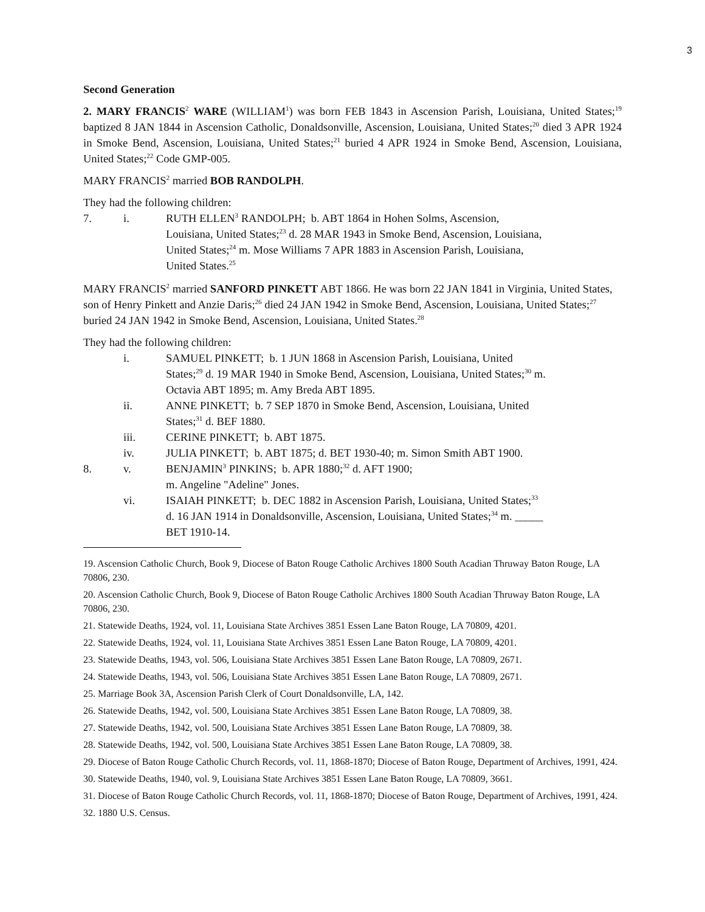3
Second Generation
2. MARY FRANCIS<sup>2</sup> WARE (WILLIAM<sup>1</sup>) was born FEB 1843 in Ascension Parish, Louisiana, United States;<sup>19</sup> baptized 8 JAN 1844 in Ascension Catholic, Donaldsonville, Ascension, Louisiana, United States;<sup>20</sup> died 3 APR 1924 in Smoke Bend, Ascension, Louisiana, United States;<sup>21</sup> buried 4 APR 1924 in Smoke Bend, Ascension, Louisiana, United States;<sup>22</sup> Code GMP-005.
MARY FRANCIS<sup>2</sup> married BOB RANDOLPH.
They had the following children:
7. i. RUTH ELLEN<sup>3</sup> RANDOLPH; b. ABT 1864 in Hohen Solms, Ascension, Louisiana, United States;<sup>23</sup> d. 28 MAR 1943 in Smoke Bend, Ascension, Louisiana, United States;<sup>24</sup> m. Mose Williams 7 APR 1883 in Ascension Parish, Louisiana, United States.<sup>25</sup>
MARY FRANCIS<sup>2</sup> married SANFORD PINKETT ABT 1866. He was born 22 JAN 1841 in Virginia, United States, son of Henry Pinkett and Anzie Daris;<sup>26</sup> died 24 JAN 1942 in Smoke Bend, Ascension, Louisiana, United States;<sup>27</sup> buried 24 JAN 1942 in Smoke Bend, Ascension, Louisiana, United States.<sup>28</sup>
They had the following children:
i. SAMUEL PINKETT; b. 1 JUN 1868 in Ascension Parish, Louisiana, United States;<sup>29</sup> d. 19 MAR 1940 in Smoke Bend, Ascension, Louisiana, United States;<sup>30</sup> m. Octavia ABT 1895; m. Amy Breda ABT 1895.
ii. ANNE PINKETT; b. 7 SEP 1870 in Smoke Bend, Ascension, Louisiana, United States;<sup>31</sup> d. BEF 1880.
iii. CERINE PINKETT; b. ABT 1875.
iv. JULIA PINKETT; b. ABT 1875; d. BET 1930-40; m. Simon Smith ABT 1900.
8. v. BENJAMIN<sup>3</sup> PINKINS; b. APR 1880;<sup>32</sup> d. AFT 1900;
m. Angeline "Adeline" Jones.
vi. ISAIAH PINKETT; b. DEC 1882 in Ascension Parish, Louisiana, United States;<sup>33</sup> d. 16 JAN 1914 in Donaldsonville, Ascension, Louisiana, United States;<sup>34</sup> m. _____ BET 1910-14.
19. Ascension Catholic Church, Book 9, Diocese of Baton Rouge Catholic Archives 1800 South Acadian Thruway Baton Rouge, LA 70806, 230.
20. Ascension Catholic Church, Book 9, Diocese of Baton Rouge Catholic Archives 1800 South Acadian Thruway Baton Rouge, LA 70806, 230.
21. Statewide Deaths, 1924, vol. 11, Louisiana State Archives 3851 Essen Lane Baton Rouge, LA 70809, 4201.
22. Statewide Deaths, 1924, vol. 11, Louisiana State Archives 3851 Essen Lane Baton Rouge, LA 70809, 4201.
23. Statewide Deaths, 1943, vol. 506, Louisiana State Archives 3851 Essen Lane Baton Rouge, LA 70809, 2671.
24. Statewide Deaths, 1943, vol. 506, Louisiana State Archives 3851 Essen Lane Baton Rouge, LA 70809, 2671.
25. Marriage Book 3A, Ascension Parish Clerk of Court Donaldsonville, LA, 142.
26. Statewide Deaths, 1942, vol. 500, Louisiana State Archives 3851 Essen Lane Baton Rouge, LA 70809, 38.
27. Statewide Deaths, 1942, vol. 500, Louisiana State Archives 3851 Essen Lane Baton Rouge, LA 70809, 38.
28. Statewide Deaths, 1942, vol. 500, Louisiana State Archives 3851 Essen Lane Baton Rouge, LA 70809, 38.
29. Diocese of Baton Rouge Catholic Church Records, vol. 11, 1868-1870; Diocese of Baton Rouge, Department of Archives, 1991, 424.
30. Statewide Deaths, 1940, vol. 9, Louisiana State Archives 3851 Essen Lane Baton Rouge, LA 70809, 3661.
31. Diocese of Baton Rouge Catholic Church Records, vol. 11, 1868-1870; Diocese of Baton Rouge, Department of Archives, 1991, 424.
32. 1880 U.S. Census.